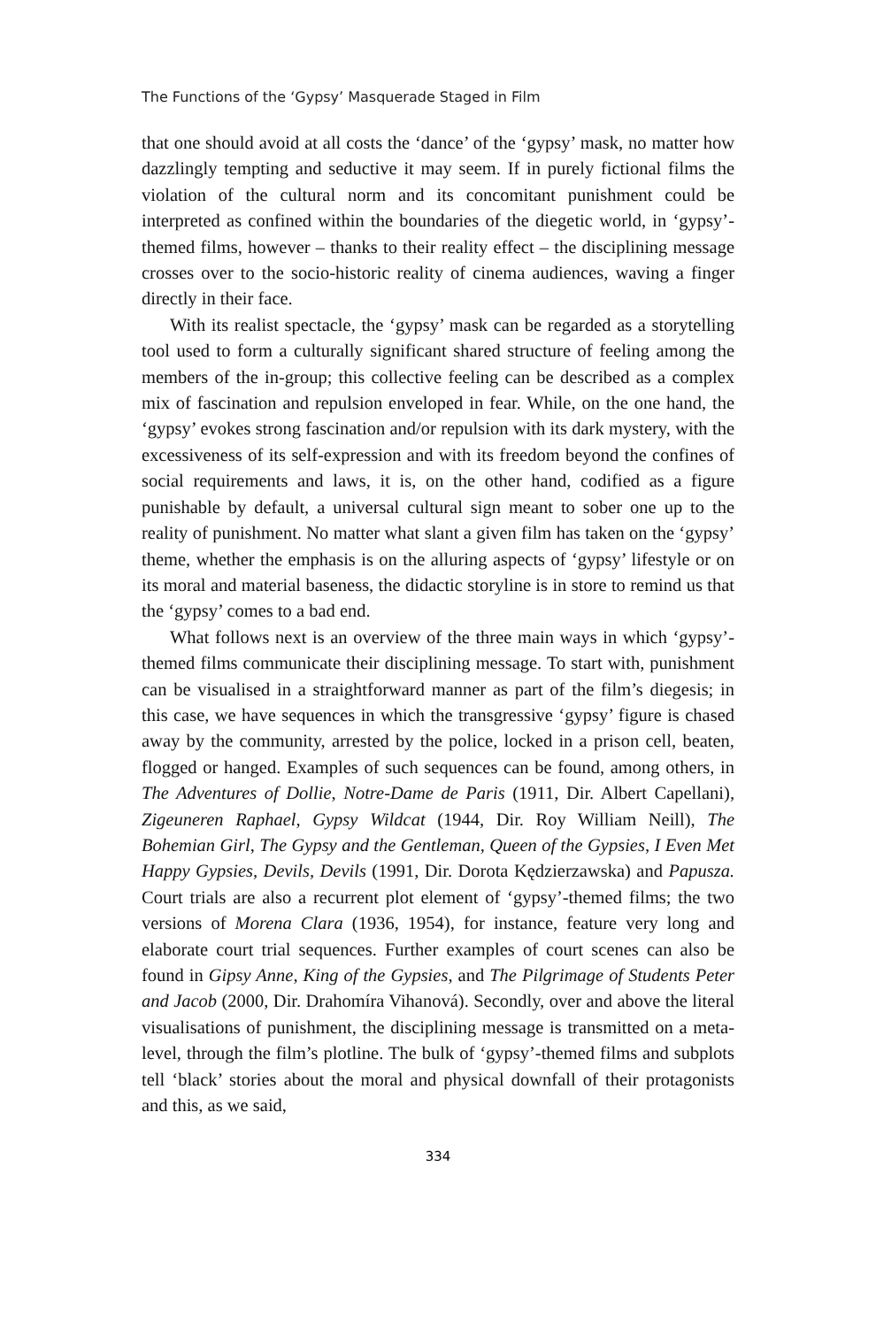The Functions of the ‘Gypsy’ Masquerade Staged in Film
that one should avoid at all costs the ‘dance’ of the ‘gypsy’ mask, no matter how dazzlingly tempting and seductive it may seem. If in purely fictional films the violation of the cultural norm and its concomitant punishment could be interpreted as confined within the boundaries of the diegetic world, in ‘gypsy’-themed films, however – thanks to their reality effect – the disciplining message crosses over to the socio-historic reality of cinema audiences, waving a finger directly in their face.
With its realist spectacle, the ‘gypsy’ mask can be regarded as a storytelling tool used to form a culturally significant shared structure of feeling among the members of the in-group; this collective feeling can be described as a complex mix of fascination and repulsion enveloped in fear. While, on the one hand, the ‘gypsy’ evokes strong fascination and/or repulsion with its dark mystery, with the excessiveness of its self-expression and with its freedom beyond the confines of social requirements and laws, it is, on the other hand, codified as a figure punishable by default, a universal cultural sign meant to sober one up to the reality of punishment. No matter what slant a given film has taken on the ‘gypsy’ theme, whether the emphasis is on the alluring aspects of ‘gypsy’ lifestyle or on its moral and material baseness, the didactic storyline is in store to remind us that the ‘gypsy’ comes to a bad end.
What follows next is an overview of the three main ways in which ‘gypsy’-themed films communicate their disciplining message. To start with, punishment can be visualised in a straightforward manner as part of the film’s diegesis; in this case, we have sequences in which the transgressive ‘gypsy’ figure is chased away by the community, arrested by the police, locked in a prison cell, beaten, flogged or hanged. Examples of such sequences can be found, among others, in The Adventures of Dollie, Notre-Dame de Paris (1911, Dir. Albert Capellani), Zigeuneren Raphael, Gypsy Wildcat (1944, Dir. Roy William Neill), The Bohemian Girl, The Gypsy and the Gentleman, Queen of the Gypsies, I Even Met Happy Gypsies, Devils, Devils (1991, Dir. Dorota Kędzierzawska) and Papusza. Court trials are also a recurrent plot element of ‘gypsy’-themed films; the two versions of Morena Clara (1936, 1954), for instance, feature very long and elaborate court trial sequences. Further examples of court scenes can also be found in Gipsy Anne, King of the Gypsies, and The Pilgrimage of Students Peter and Jacob (2000, Dir. Drahomíra Vihanová). Secondly, over and above the literal visualisations of punishment, the disciplining message is transmitted on a meta-level, through the film’s plotline. The bulk of ‘gypsy’-themed films and subplots tell ‘black’ stories about the moral and physical downfall of their protagonists and this, as we said,
334